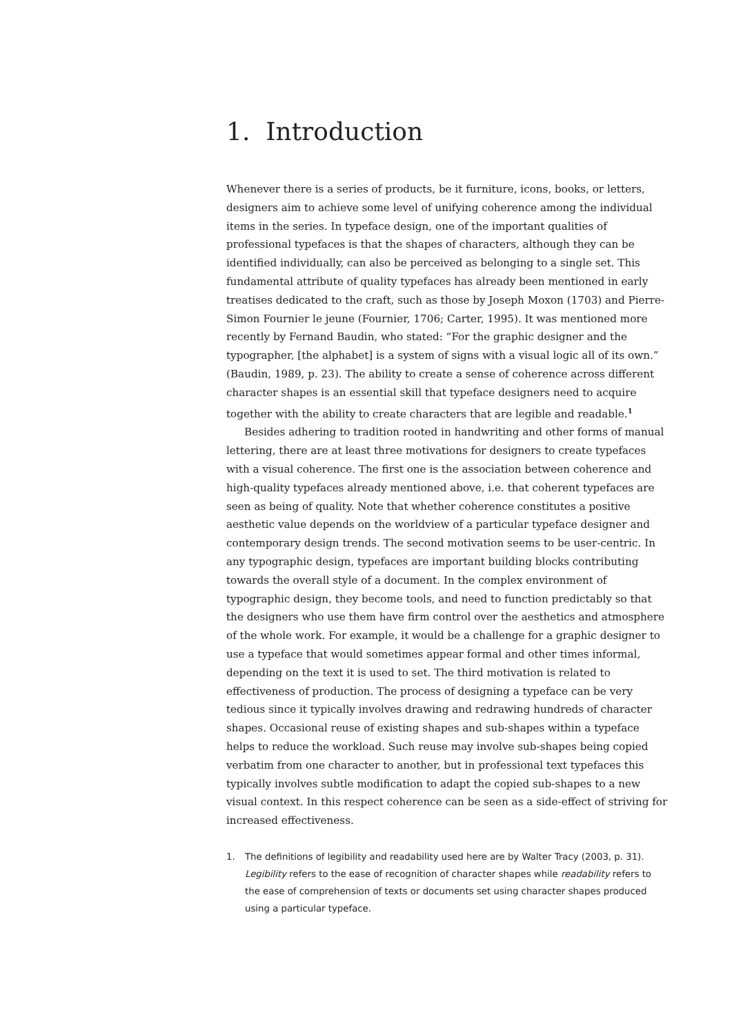1. Introduction
Whenever there is a series of products, be it furniture, icons, books, or letters, designers aim to achieve some level of unifying coherence among the individual items in the series. In typeface design, one of the important qualities of professional typefaces is that the shapes of characters, although they can be identified individually, can also be perceived as belonging to a single set. This fundamental attribute of quality typefaces has already been mentioned in early treatises dedicated to the craft, such as those by Joseph Moxon (1703) and Pierre-Simon Fournier le jeune (Fournier, 1706; Carter, 1995). It was mentioned more recently by Fernand Baudin, who stated: “For the graphic designer and the typographer, [the alphabet] is a system of signs with a visual logic all of its own.” (Baudin, 1989, p. 23). The ability to create a sense of coherence across different character shapes is an essential skill that typeface designers need to acquire together with the ability to create characters that are legible and readable.<sup>1</sup>
Besides adhering to tradition rooted in handwriting and other forms of manual lettering, there are at least three motivations for designers to create typefaces with a visual coherence. The first one is the association between coherence and high-quality typefaces already mentioned above, i.e. that coherent typefaces are seen as being of quality. Note that whether coherence constitutes a positive aesthetic value depends on the worldview of a particular typeface designer and contemporary design trends. The second motivation seems to be user-centric. In any typographic design, typefaces are important building blocks contributing towards the overall style of a document. In the complex environment of typographic design, they become tools, and need to function predictably so that the designers who use them have firm control over the aesthetics and atmosphere of the whole work. For example, it would be a challenge for a graphic designer to use a typeface that would sometimes appear formal and other times informal, depending on the text it is used to set. The third motivation is related to effectiveness of production. The process of designing a typeface can be very tedious since it typically involves drawing and redrawing hundreds of character shapes. Occasional reuse of existing shapes and sub-shapes within a typeface helps to reduce the workload. Such reuse may involve sub-shapes being copied verbatim from one character to another, but in professional text typefaces this typically involves subtle modification to adapt the copied sub-shapes to a new visual context. In this respect coherence can be seen as a side-effect of striving for increased effectiveness.
1. The definitions of legibility and readability used here are by Walter Tracy (2003, p. 31). Legibility refers to the ease of recognition of character shapes while readability refers to the ease of comprehension of texts or documents set using character shapes produced using a particular typeface.